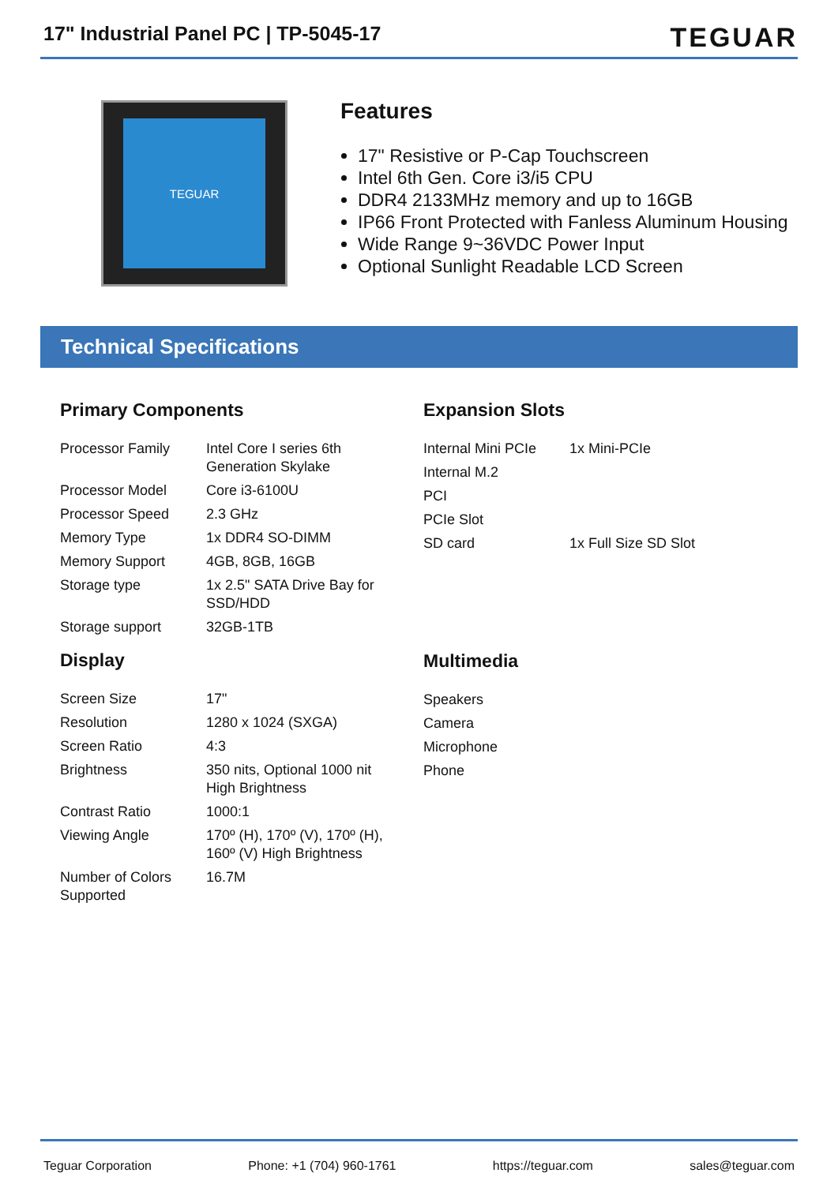17" Industrial Panel PC | TP-5045-17
TEGUAR
TEGUAR
Features
17" Resistive or P-Cap Touchscreen
Intel 6th Gen. Core i3/i5 CPU
DDR4 2133MHz memory and up to 16GB
IP66 Front Protected with Fanless Aluminum Housing
Wide Range 9~36VDC Power Input
Optional Sunlight Readable LCD Screen
Technical Specifications
Primary Components
| Processor Family | Intel Core I series 6th Generation Skylake |
| Processor Model | Core i3-6100U |
| Processor Speed | 2.3 GHz |
| Memory Type | 1x DDR4 SO-DIMM |
| Memory Support | 4GB, 8GB, 16GB |
| Storage type | 1x 2.5" SATA Drive Bay for SSD/HDD |
| Storage support | 32GB-1TB |
Display
| Screen Size | 17" |
| Resolution | 1280 x 1024 (SXGA) |
| Screen Ratio | 4:3 |
| Brightness | 350 nits, Optional 1000 nit High Brightness |
| Contrast Ratio | 1000:1 |
| Viewing Angle | 170º (H), 170º (V), 170º (H), 160º (V) High Brightness |
| Number of Colors Supported | 16.7M |
Expansion Slots
| Internal Mini PCIe | 1x Mini-PCIe |
| Internal M.2 | |
| PCI | |
| PCIe Slot | |
| SD card | 1x Full Size SD Slot |
Multimedia
| Speakers |
| Camera |
| Microphone |
| Phone |
Teguar Corporation Phone: +1 (704) 960-1761 https://teguar.com sales@teguar.com